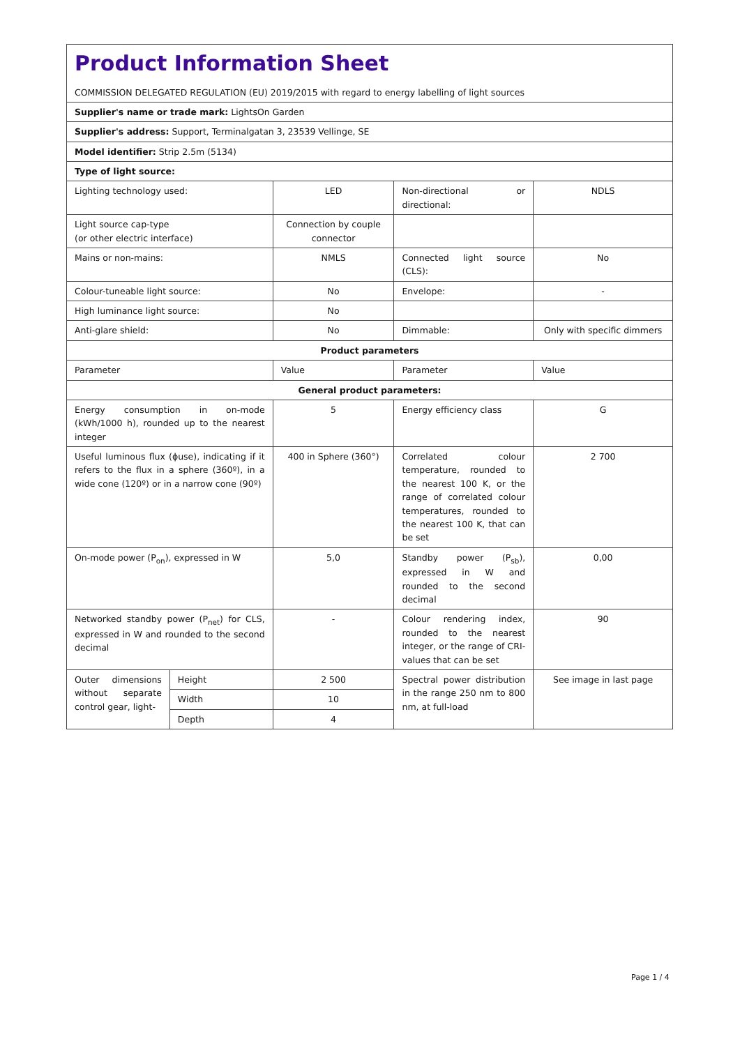| Product Information Sheet COMMISSION DELEGATED REGULATION (EU) 2019/2015 with regard to energy labelling of light sources | | | | |
| Supplier's name or trade mark: LightsOn Garden | | | | |
| Supplier's address: Support, Terminalgatan 3, 23539 Vellinge, SE | | | | |
| Model identifier: Strip 2.5m (5134) | | | | |
| Type of light source: | | | | |
| Lighting technology used: | | LED | Non-directional or directional: | NDLS |
| Light source cap-type (or other electric interface) | | Connection by couple connector | | |
| Mains or non-mains: | | NMLS | Connected light source (CLS): | No |
| Colour-tuneable light source: | | No | Envelope: | - |
| High luminance light source: | | No | | |
| Anti-glare shield: | | No | Dimmable: | Only with specific dimmers |
| Product parameters | | | | |
| Parameter | | Value | Parameter | Value |
| General product parameters: | | | | |
| Energy consumption in on-mode (kWh/1000 h), rounded up to the nearest integer | | 5 | Energy efficiency class | G |
| Useful luminous flux (ϕuse), indicating if it refers to the flux in a sphere (360º), in a wide cone (120º) or in a narrow cone (90º) | | 400 in Sphere (360°) | Correlated colour temperature, rounded to the nearest 100 K, or the range of correlated colour temperatures, rounded to the nearest 100 K, that can be set | 2 700 |
| On-mode power (P<sub>on</sub>), expressed in W | | 5,0 | Standby power (P<sub>sb</sub>), expressed in W and rounded to the second decimal | 0,00 |
| Networked standby power (P<sub>net</sub>) for CLS, expressed in W and rounded to the second decimal | | - | Colour rendering index, rounded to the nearest integer, or the range of CRI-values that can be set | 90 |
| Outer dimensions without separate control gear, light- | Height | 2 500 | Spectral power distribution in the range 250 nm to 800 nm, at full-load | See image in last page |
| | Width | 10 | | |
| | Depth | 4 | | |
Page 1 / 4